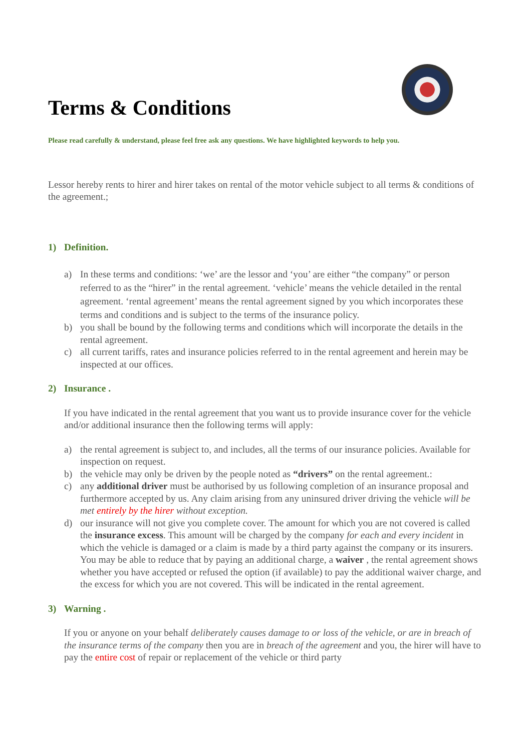Terms & Conditions
Please read carefully & understand, please feel free ask any questions. We have highlighted keywords to help you.
Lessor hereby rents to hirer and hirer takes on rental of the motor vehicle subject to all terms & conditions of the agreement.;
1) Definition.
a) In these terms and conditions: ‘we’ are the lessor and ‘you’ are either “the company” or person referred to as the “hirer” in the rental agreement. ‘vehicle’ means the vehicle detailed in the rental agreement. ‘rental agreement’ means the rental agreement signed by you which incorporates these terms and conditions and is subject to the terms of the insurance policy.
b) you shall be bound by the following terms and conditions which will incorporate the details in the rental agreement.
c) all current tariffs, rates and insurance policies referred to in the rental agreement and herein may be inspected at our offices.
2) Insurance .
If you have indicated in the rental agreement that you want us to provide insurance cover for the vehicle and/or additional insurance then the following terms will apply:
a) the rental agreement is subject to, and includes, all the terms of our insurance policies. Available for inspection on request.
b) the vehicle may only be driven by the people noted as “drivers” on the rental agreement.:
c) any additional driver must be authorised by us following completion of an insurance proposal and furthermore accepted by us. Any claim arising from any uninsured driver driving the vehicle will be met entirely by the hirer without exception.
d) our insurance will not give you complete cover. The amount for which you are not covered is called the insurance excess. This amount will be charged by the company for each and every incident in which the vehicle is damaged or a claim is made by a third party against the company or its insurers. You may be able to reduce that by paying an additional charge, a waiver , the rental agreement shows whether you have accepted or refused the option (if available) to pay the additional waiver charge, and the excess for which you are not covered. This will be indicated in the rental agreement.
3) Warning .
If you or anyone on your behalf deliberately causes damage to or loss of the vehicle, or are in breach of the insurance terms of the company then you are in breach of the agreement and you, the hirer will have to pay the entire cost of repair or replacement of the vehicle or third party